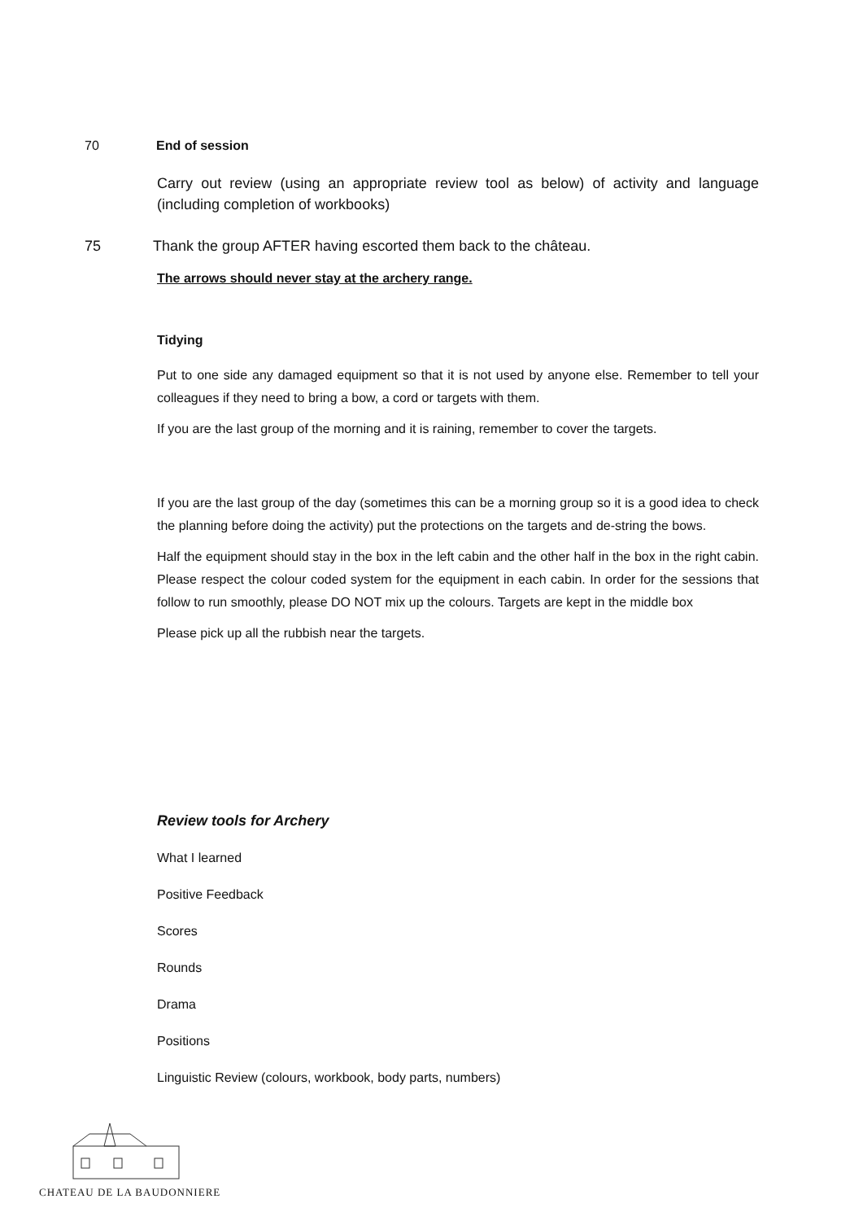70 End of session
Carry out review (using an appropriate review tool as below) of activity and language (including completion of workbooks)
75 Thank the group AFTER having escorted them back to the château.
The arrows should never stay at the archery range.
Tidying
Put to one side any damaged equipment so that it is not used by anyone else. Remember to tell your colleagues if they need to bring a bow, a cord or targets with them.
If you are the last group of the morning and it is raining, remember to cover the targets.
If you are the last group of the day (sometimes this can be a morning group so it is a good idea to check the planning before doing the activity) put the protections on the targets and de-string the bows.
Half the equipment should stay in the box in the left cabin and the other half in the box in the right cabin. Please respect the colour coded system for the equipment in each cabin. In order for the sessions that follow to run smoothly, please DO NOT mix up the colours. Targets are kept in the middle box
Please pick up all the rubbish near the targets.
Review tools for Archery
What I learned
Positive Feedback
Scores
Rounds
Drama
Positions
Linguistic Review (colours, workbook, body parts, numbers)
CHATEAU DE LA BAUDONNIERE